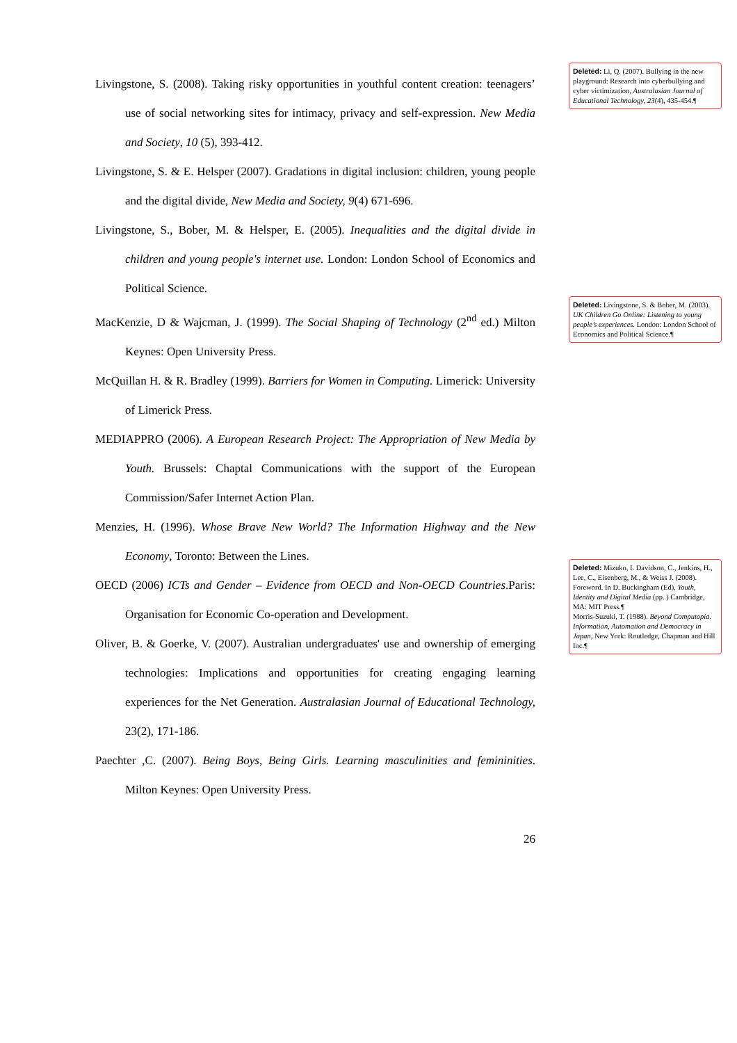Livingstone, S. (2008). Taking risky opportunities in youthful content creation: teenagers’ use of social networking sites for intimacy, privacy and self-expression. New Media and Society, 10 (5), 393-412.
Livingstone, S. & E. Helsper (2007). Gradations in digital inclusion: children, young people and the digital divide, New Media and Society, 9(4) 671-696.
Livingstone, S., Bober, M. & Helsper, E. (2005). Inequalities and the digital divide in children and young people's internet use. London: London School of Economics and Political Science.
MacKenzie, D & Wajcman, J. (1999). The Social Shaping of Technology (2<sup>nd</sup> ed.) Milton Keynes: Open University Press.
McQuillan H. & R. Bradley (1999). Barriers for Women in Computing. Limerick: University of Limerick Press.
MEDIAPPRO (2006). A European Research Project: The Appropriation of New Media by Youth. Brussels: Chaptal Communications with the support of the European Commission/Safer Internet Action Plan.
Menzies, H. (1996). Whose Brave New World? The Information Highway and the New Economy, Toronto: Between the Lines.
OECD (2006) ICTs and Gender – Evidence from OECD and Non-OECD Countries.Paris: Organisation for Economic Co-operation and Development.
Oliver, B. & Goerke, V. (2007). Australian undergraduates' use and ownership of emerging technologies: Implications and opportunities for creating engaging learning experiences for the Net Generation. Australasian Journal of Educational Technology, 23(2), 171-186.
Paechter ,C. (2007). Being Boys, Being Girls. Learning masculinities and femininities. Milton Keynes: Open University Press.
26
Deleted: Li, Q. (2007). Bullying in the new playground: Research into cyberbullying and cyber victimization, Australasian Journal of Educational Technology, 23(4), 435-454.¶
Deleted: Livingstone, S. & Bober, M. (2003). UK Children Go Online: Listening to young people’s experiences. London: London School of Economics and Political Science.¶
Deleted: Mizuko, I. Davidson, C., Jenkins, H., Lee, C., Eisenberg, M., & Weiss J. (2008). Foreword. In D. Buckingham (Ed), Youth, Identity and Digital Media (pp. ) Cambridge, MA: MIT Press.¶
Morris-Suzuki, T. (1988). Beyond Computopia. Information, Automation and Democracy in Japan, New York: Routledge, Chapman and Hill Inc.¶